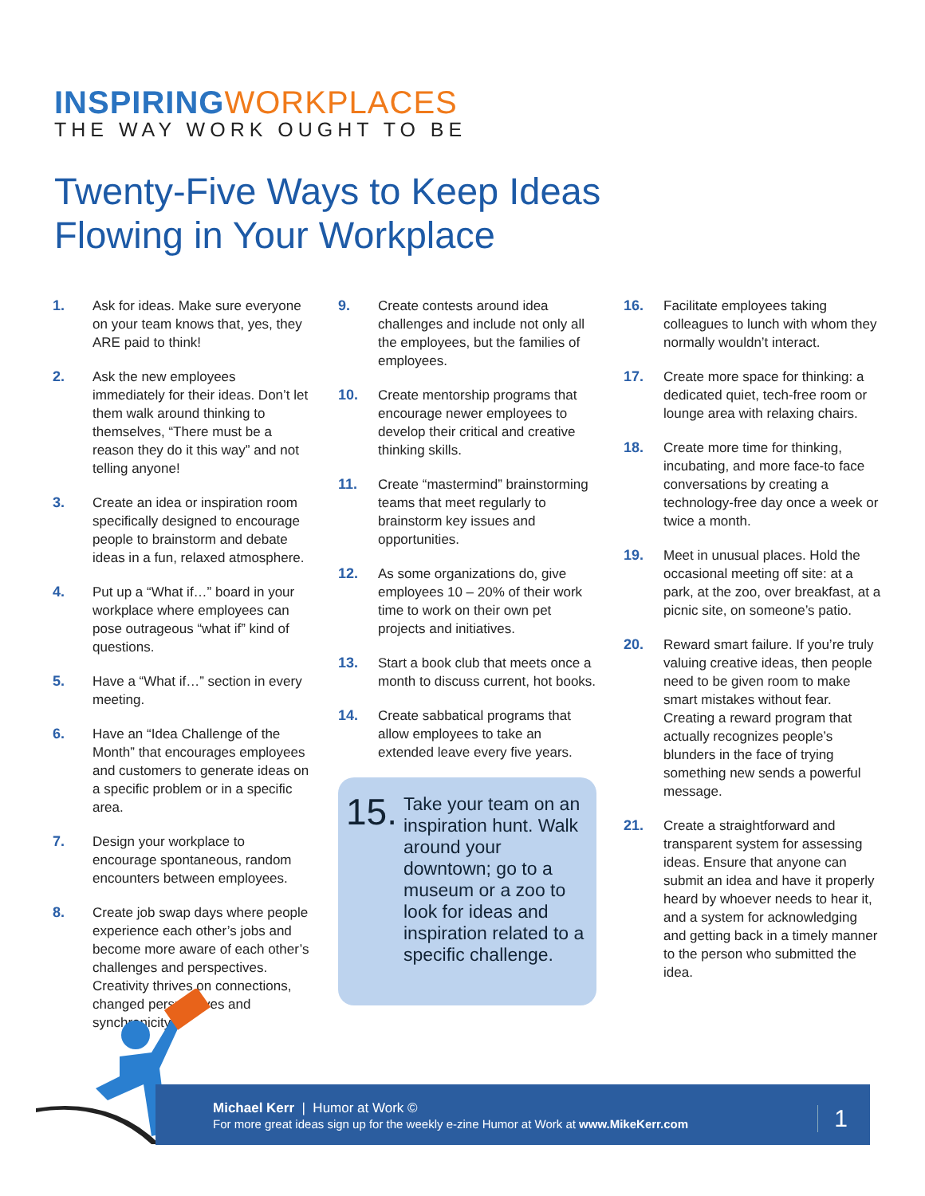INSPIRINGWORKPLACES
THE WAY WORK OUGHT TO BE
Twenty-Five Ways to Keep Ideas
Flowing in Your Workplace
1. Ask for ideas. Make sure everyone on your team knows that, yes, they ARE paid to think!
2. Ask the new employees immediately for their ideas. Don’t let them walk around thinking to themselves, “There must be a reason they do it this way” and not telling anyone!
3. Create an idea or inspiration room specifically designed to encourage people to brainstorm and debate ideas in a fun, relaxed atmosphere.
4. Put up a “What if…” board in your workplace where employees can pose outrageous “what if” kind of questions.
5. Have a “What if…” section in every meeting.
6. Have an “Idea Challenge of the Month” that encourages employees and customers to generate ideas on a specific problem or in a specific area.
7. Design your workplace to encourage spontaneous, random encounters between employees.
8. Create job swap days where people experience each other’s jobs and become more aware of each other’s challenges and perspectives. Creativity thrives on connections, changed perspectives and synchronicity.
9. Create contests around idea challenges and include not only all the employees, but the families of employees.
10. Create mentorship programs that encourage newer employees to develop their critical and creative thinking skills.
11. Create “mastermind” brainstorming teams that meet regularly to brainstorm key issues and opportunities.
12. As some organizations do, give employees 10 – 20% of their work time to work on their own pet projects and initiatives.
13. Start a book club that meets once a month to discuss current, hot books.
14. Create sabbatical programs that allow employees to take an extended leave every five years.
15.
Take your team on an inspiration hunt. Walk around your downtown; go to a museum or a zoo to look for ideas and inspiration related to a specific challenge.
16. Facilitate employees taking colleagues to lunch with whom they normally wouldn’t interact.
17. Create more space for thinking: a dedicated quiet, tech-free room or lounge area with relaxing chairs.
18. Create more time for thinking, incubating, and more face-to face conversations by creating a technology-free day once a week or twice a month.
19. Meet in unusual places. Hold the occasional meeting off site: at a park, at the zoo, over breakfast, at a picnic site, on someone’s patio.
20. Reward smart failure. If you’re truly valuing creative ideas, then people need to be given room to make smart mistakes without fear. Creating a reward program that actually recognizes people’s blunders in the face of trying something new sends a powerful message.
21. Create a straightforward and transparent system for assessing ideas. Ensure that anyone can submit an idea and have it properly heard by whoever needs to hear it, and a system for acknowledging and getting back in a timely manner to the person who submitted the idea.
Michael Kerr | Humor at Work ©
For more great ideas sign up for the weekly e-zine Humor at Work at www.MikeKerr.com
1